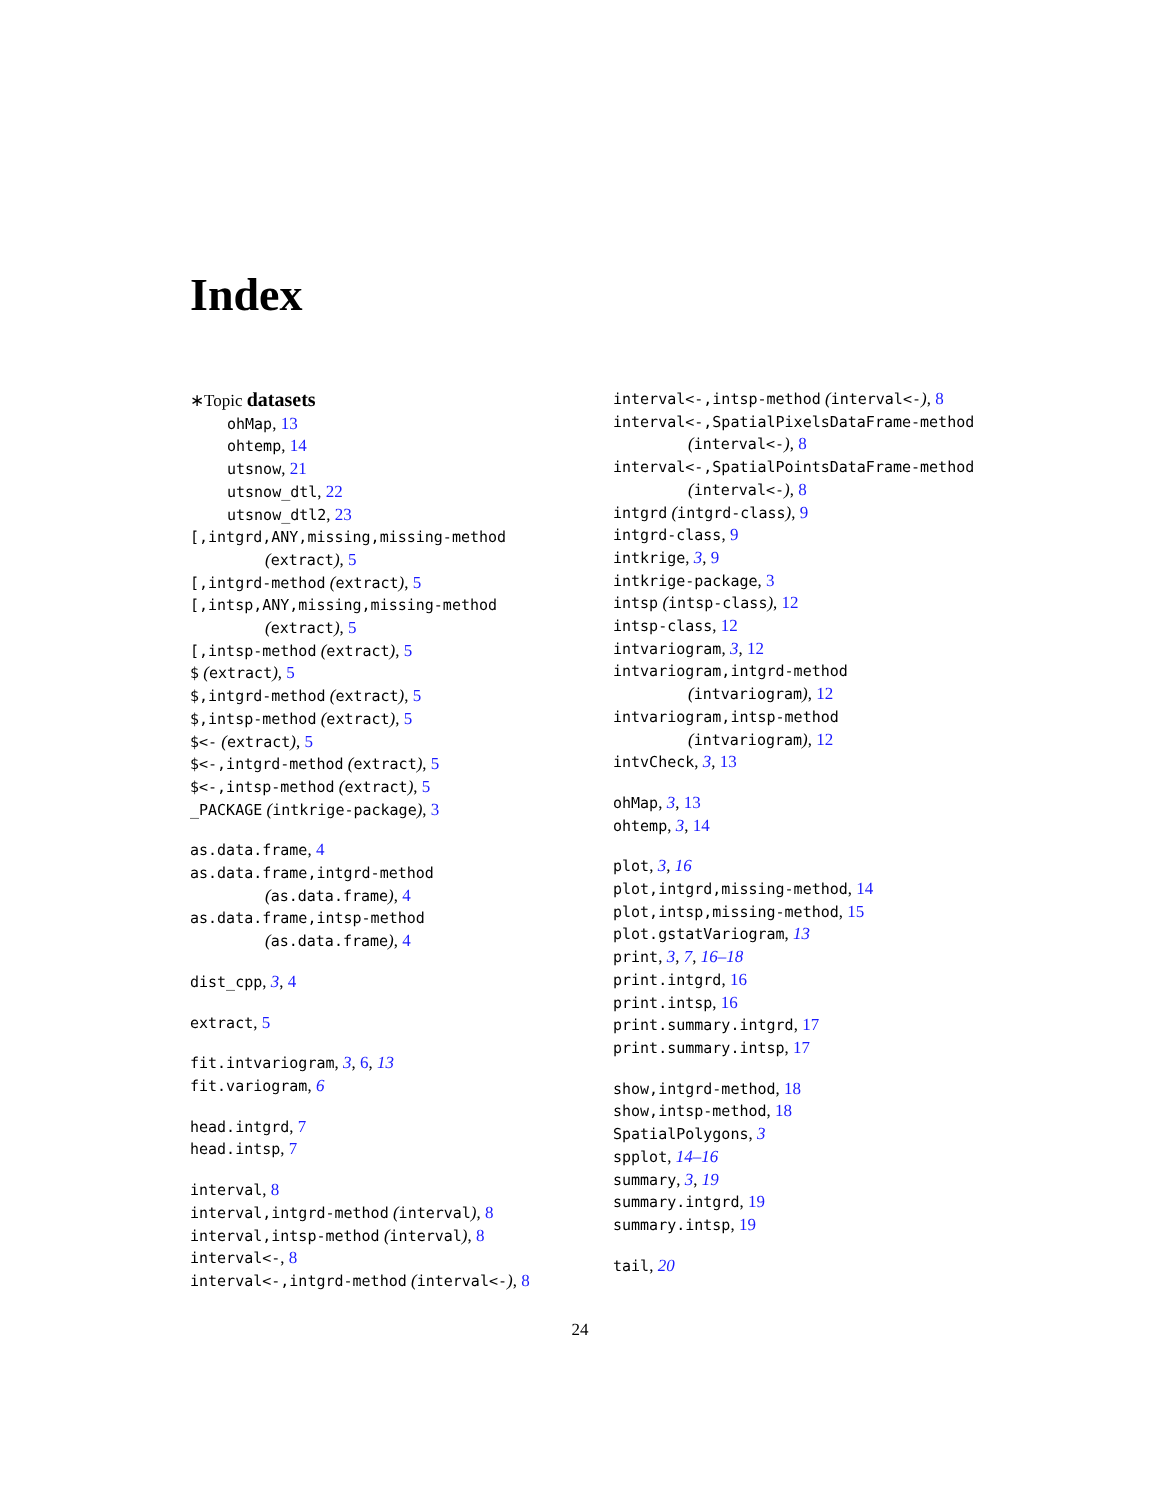Index
∗Topic datasets
ohMap, 13
ohtemp, 14
utsnow, 21
utsnow_dtl, 22
utsnow_dtl2, 23
[,intgrd,ANY,missing,missing-method
(extract), 5
[,intgrd-method (extract), 5
[,intsp,ANY,missing,missing-method
(extract), 5
[,intsp-method (extract), 5
$ (extract), 5
$,intgrd-method (extract), 5
$,intsp-method (extract), 5
$<- (extract), 5
$<-,intgrd-method (extract), 5
$<-,intsp-method (extract), 5
_PACKAGE (intkrige-package), 3
as.data.frame, 4
as.data.frame,intgrd-method
(as.data.frame), 4
as.data.frame,intsp-method
(as.data.frame), 4
dist_cpp, 3, 4
extract, 5
fit.intvariogram, 3, 6, 13
fit.variogram, 6
head.intgrd, 7
head.intsp, 7
interval, 8
interval,intgrd-method (interval), 8
interval,intsp-method (interval), 8
interval<-, 8
interval<-,intgrd-method (interval<-), 8
interval<-,intsp-method (interval<-), 8
interval<-,SpatialPixelsDataFrame-method
(interval<-), 8
interval<-,SpatialPointsDataFrame-method
(interval<-), 8
intgrd (intgrd-class), 9
intgrd-class, 9
intkrige, 3, 9
intkrige-package, 3
intsp (intsp-class), 12
intsp-class, 12
intvariogram, 3, 12
intvariogram,intgrd-method
(intvariogram), 12
intvariogram,intsp-method
(intvariogram), 12
intvCheck, 3, 13
ohMap, 3, 13
ohtemp, 3, 14
plot, 3, 16
plot,intgrd,missing-method, 14
plot,intsp,missing-method, 15
plot.gstatVariogram, 13
print, 3, 7, 16–18
print.intgrd, 16
print.intsp, 16
print.summary.intgrd, 17
print.summary.intsp, 17
show,intgrd-method, 18
show,intsp-method, 18
SpatialPolygons, 3
spplot, 14–16
summary, 3, 19
summary.intgrd, 19
summary.intsp, 19
tail, 20
24